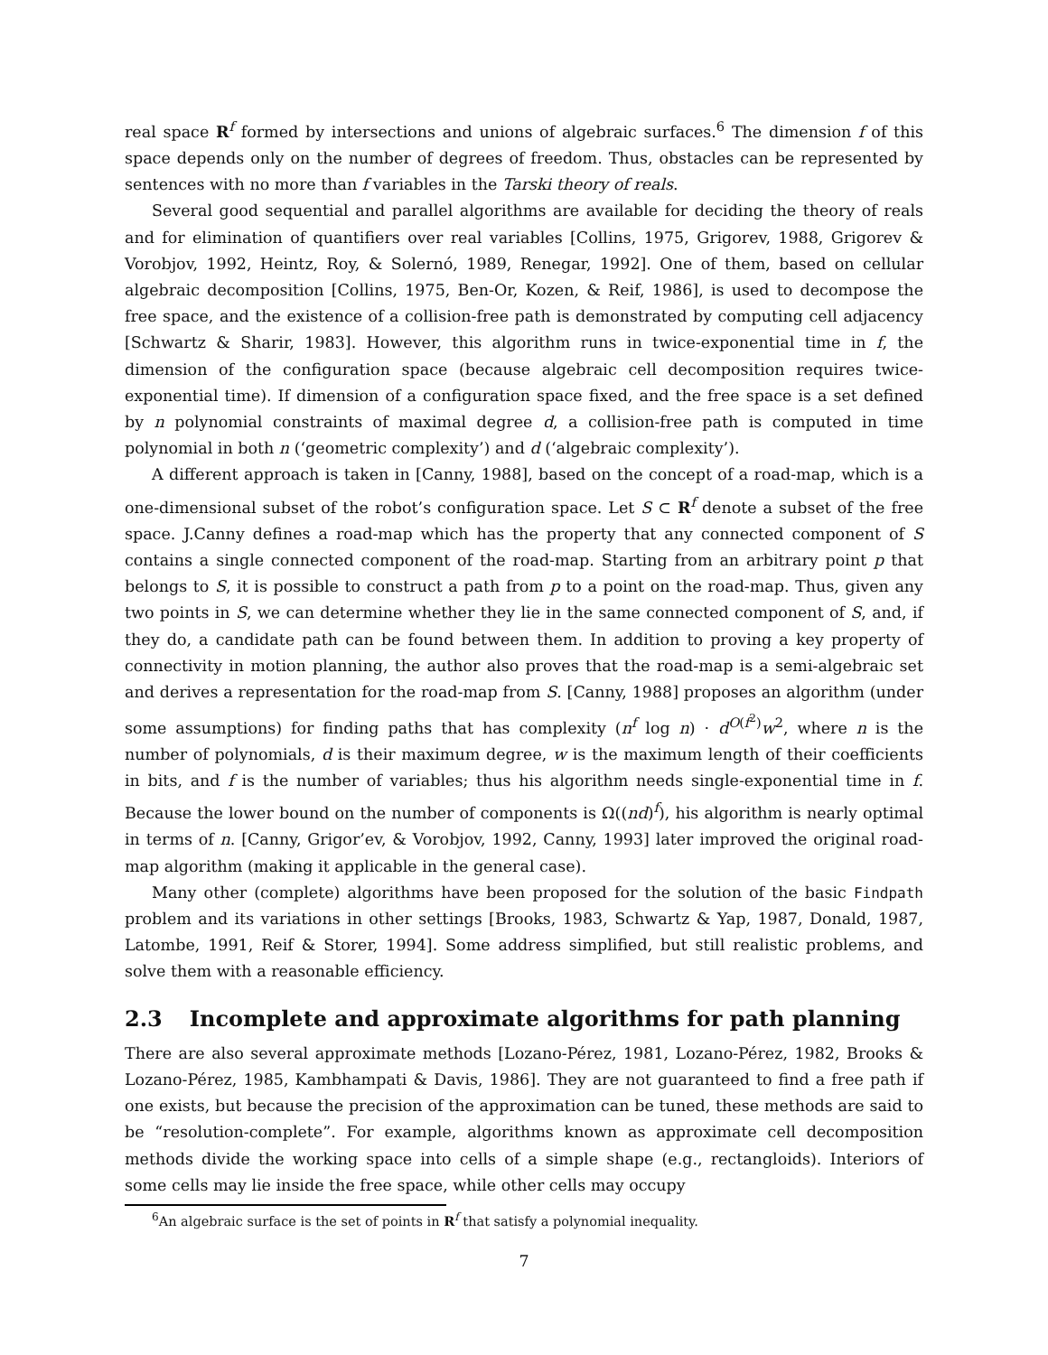real space R<sup>f</sup> formed by intersections and unions of algebraic surfaces.<sup>6</sup> The dimension f of this space depends only on the number of degrees of freedom. Thus, obstacles can be represented by sentences with no more than f variables in the Tarski theory of reals.
Several good sequential and parallel algorithms are available for deciding the theory of reals and for elimination of quantifiers over real variables [Collins, 1975, Grigorev, 1988, Grigorev & Vorobjov, 1992, Heintz, Roy, & Solernó, 1989, Renegar, 1992]. One of them, based on cellular algebraic decomposition [Collins, 1975, Ben-Or, Kozen, & Reif, 1986], is used to decompose the free space, and the existence of a collision-free path is demonstrated by computing cell adjacency [Schwartz & Sharir, 1983]. However, this algorithm runs in twice-exponential time in f, the dimension of the configuration space (because algebraic cell decomposition requires twice-exponential time). If dimension of a configuration space fixed, and the free space is a set defined by n polynomial constraints of maximal degree d, a collision-free path is computed in time polynomial in both n (‘geometric complexity’) and d (‘algebraic complexity’).
A different approach is taken in [Canny, 1988], based on the concept of a road-map, which is a one-dimensional subset of the robot’s configuration space. Let S ⊂ R<sup>f</sup> denote a subset of the free space. J.Canny defines a road-map which has the property that any connected component of S contains a single connected component of the road-map. Starting from an arbitrary point p that belongs to S, it is possible to construct a path from p to a point on the road-map. Thus, given any two points in S, we can determine whether they lie in the same connected component of S, and, if they do, a candidate path can be found between them. In addition to proving a key property of connectivity in motion planning, the author also proves that the road-map is a semi-algebraic set and derives a representation for the road-map from S. [Canny, 1988] proposes an algorithm (under some assumptions) for finding paths that has complexity (n<sup>f</sup> log n) · d<sup>O(f<sup>2</sup>)</sup>w<sup>2</sup>, where n is the number of polynomials, d is their maximum degree, w is the maximum length of their coefficients in bits, and f is the number of variables; thus his algorithm needs single-exponential time in f. Because the lower bound on the number of components is Ω((nd)<sup>f</sup>), his algorithm is nearly optimal in terms of n. [Canny, Grigor’ev, & Vorobjov, 1992, Canny, 1993] later improved the original road-map algorithm (making it applicable in the general case).
Many other (complete) algorithms have been proposed for the solution of the basic Findpath problem and its variations in other settings [Brooks, 1983, Schwartz & Yap, 1987, Donald, 1987, Latombe, 1991, Reif & Storer, 1994]. Some address simplified, but still realistic problems, and solve them with a reasonable efficiency.
2.3 Incomplete and approximate algorithms for path planning
There are also several approximate methods [Lozano-Pérez, 1981, Lozano-Pérez, 1982, Brooks & Lozano-Pérez, 1985, Kambhampati & Davis, 1986]. They are not guaranteed to find a free path if one exists, but because the precision of the approximation can be tuned, these methods are said to be “resolution-complete”. For example, algorithms known as approximate cell decomposition methods divide the working space into cells of a simple shape (e.g., rectangloids). Interiors of some cells may lie inside the free space, while other cells may occupy
<sup>6</sup> An algebraic surface is the set of points in R<sup>f</sup> that satisfy a polynomial inequality.
7